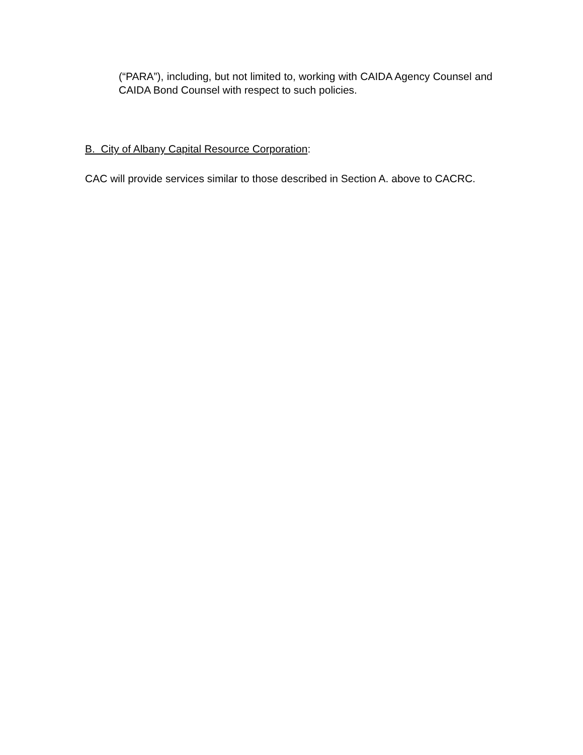(“PARA”), including, but not limited to, working with CAIDA Agency Counsel and CAIDA Bond Counsel with respect to such policies.
B. City of Albany Capital Resource Corporation:
CAC will provide services similar to those described in Section A. above to CACRC.